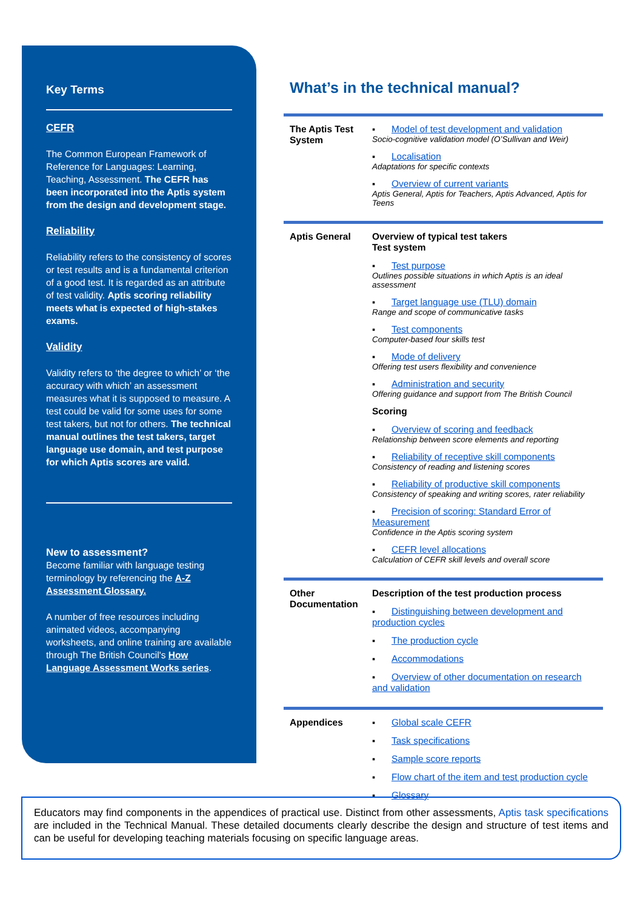Key Terms
CEFR
The Common European Framework of Reference for Languages: Learning, Teaching, Assessment. The CEFR has been incorporated into the Aptis system from the design and development stage.
Reliability
Reliability refers to the consistency of scores or test results and is a fundamental criterion of a good test. It is regarded as an attribute of test validity. Aptis scoring reliability meets what is expected of high-stakes exams.
Validity
Validity refers to ‘the degree to which’ or ‘the accuracy with which’ an assessment measures what it is supposed to measure. A test could be valid for some uses for some test takers, but not for others. The technical manual outlines the test takers, target language use domain, and test purpose for which Aptis scores are valid.
New to assessment?
Become familiar with language testing terminology by referencing the A-Z Assessment Glossary.
A number of free resources including animated videos, accompanying worksheets, and online training are available through The British Council's How Language Assessment Works series.
What’s in the technical manual?
| The Aptis Test System | ▪ Model of test development and validation Socio-cognitive validation model (O’Sullivan and Weir) ▪ Localisation Adaptations for specific contexts ▪ Overview of current variants Aptis General, Aptis for Teachers, Aptis Advanced, Aptis for Teens |
| Aptis General | Overview of typical test takers Test system ▪ Test purpose Outlines possible situations in which Aptis is an ideal assessment ▪ Target language use (TLU) domain Range and scope of communicative tasks ▪ Test components Computer-based four skills test ▪ Mode of delivery Offering test users flexibility and convenience ▪ Administration and security Offering guidance and support from The British Council Scoring ▪ Overview of scoring and feedback Relationship between score elements and reporting ▪ Reliability of receptive skill components Consistency of reading and listening scores ▪ Reliability of productive skill components Consistency of speaking and writing scores, rater reliability ▪ Precision of scoring: Standard Error of Measurement Confidence in the Aptis scoring system ▪ CEFR level allocations Calculation of CEFR skill levels and overall score |
| Other Documentation | Description of the test production process ▪ Distinguishing between development and production cycles ▪ The production cycle ▪ Accommodations ▪ Overview of other documentation on research and validation |
| Appendices | ▪ Global scale CEFR ▪ Task specifications ▪ Sample score reports ▪ Flow chart of the item and test production cycle ▪ Glossary |
Educators may find components in the appendices of practical use. Distinct from other assessments, Aptis task specifications are included in the Technical Manual. These detailed documents clearly describe the design and structure of test items and can be useful for developing teaching materials focusing on specific language areas.